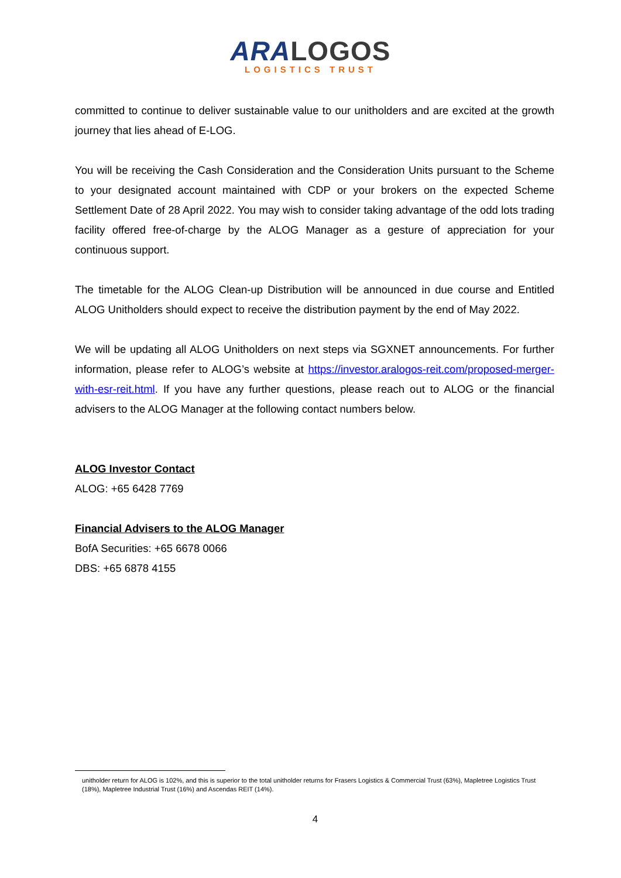ARA LOGOS
LOGISTICS TRUST
committed to continue to deliver sustainable value to our unitholders and are excited at the growth journey that lies ahead of E-LOG.
You will be receiving the Cash Consideration and the Consideration Units pursuant to the Scheme to your designated account maintained with CDP or your brokers on the expected Scheme Settlement Date of 28 April 2022. You may wish to consider taking advantage of the odd lots trading facility offered free-of-charge by the ALOG Manager as a gesture of appreciation for your continuous support.
The timetable for the ALOG Clean-up Distribution will be announced in due course and Entitled ALOG Unitholders should expect to receive the distribution payment by the end of May 2022.
We will be updating all ALOG Unitholders on next steps via SGXNET announcements. For further information, please refer to ALOG’s website at https://investor.aralogos-reit.com/proposed-merger-with-esr-reit.html. If you have any further questions, please reach out to ALOG or the financial advisers to the ALOG Manager at the following contact numbers below.
ALOG Investor Contact
ALOG: +65 6428 7769
Financial Advisers to the ALOG Manager
BofA Securities: +65 6678 0066
DBS: +65 6878 4155
unitholder return for ALOG is 102%, and this is superior to the total unitholder returns for Frasers Logistics & Commercial Trust (63%), Mapletree Logistics Trust (18%), Mapletree Industrial Trust (16%) and Ascendas REIT (14%).
4